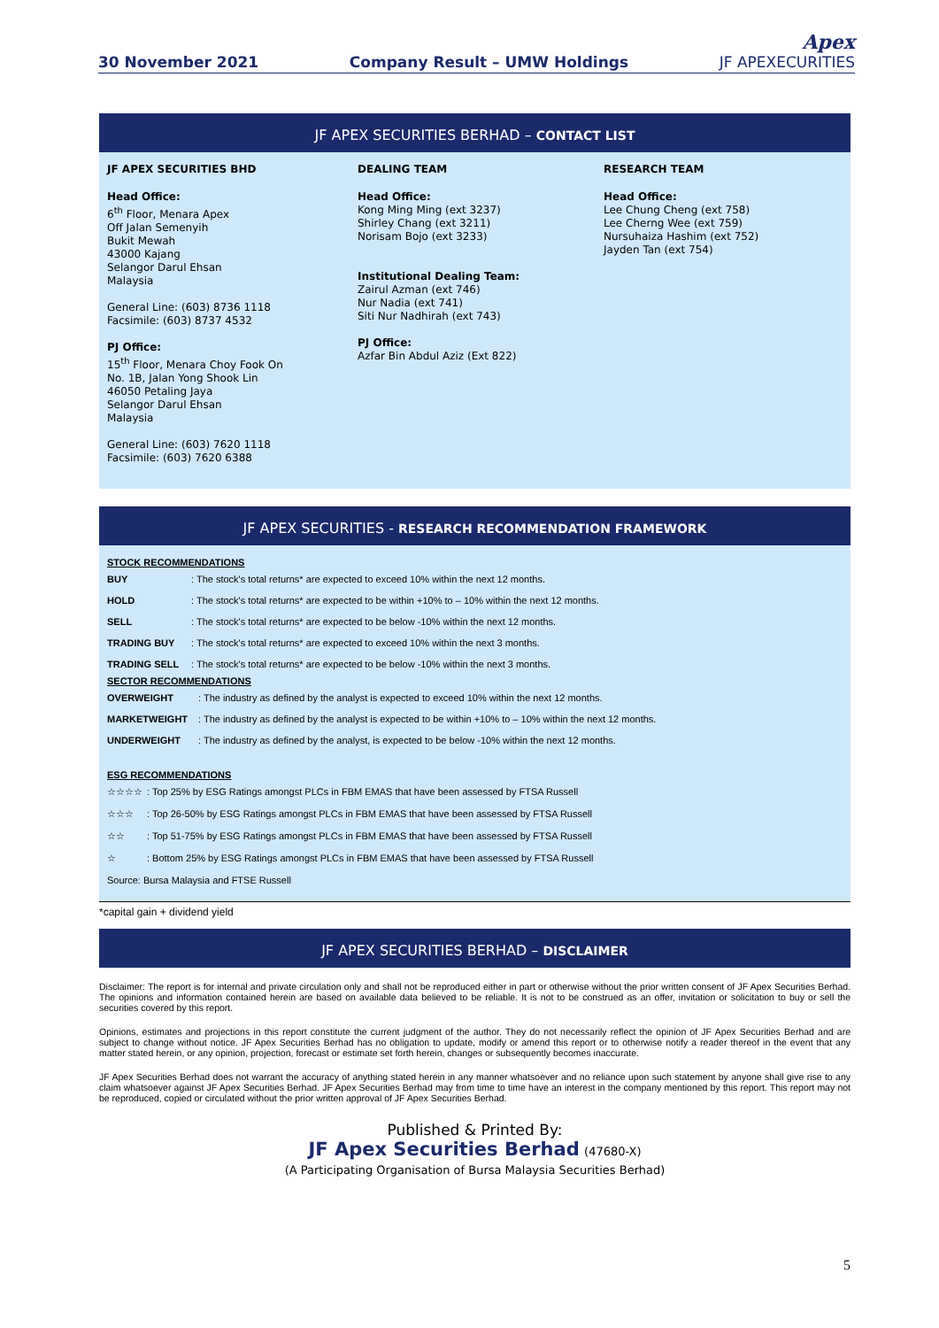30 November 2021 Company Result – UMW Holdings Apex
JF APEXECURITIES
JF APEX SECURITIES BERHAD – CONTACT LIST
JF APEX SECURITIES BHD
Head Office:
6<sup>th</sup> Floor, Menara Apex
Off Jalan Semenyih
Bukit Mewah
43000 Kajang
Selangor Darul Ehsan
Malaysia
General Line: (603) 8736 1118
Facsimile: (603) 8737 4532
PJ Office:
15<sup>th</sup> Floor, Menara Choy Fook On
No. 1B, Jalan Yong Shook Lin
46050 Petaling Jaya
Selangor Darul Ehsan
Malaysia
General Line: (603) 7620 1118
Facsimile: (603) 7620 6388
DEALING TEAM
Head Office:
Kong Ming Ming (ext 3237)
Shirley Chang (ext 3211)
Norisam Bojo (ext 3233)
Institutional Dealing Team:
Zairul Azman (ext 746)
Nur Nadia (ext 741)
Siti Nur Nadhirah (ext 743)
PJ Office:
Azfar Bin Abdul Aziz (Ext 822)
RESEARCH TEAM
Head Office:
Lee Chung Cheng (ext 758)
Lee Cherng Wee (ext 759)
Nursuhaiza Hashim (ext 752)
Jayden Tan (ext 754)
JF APEX SECURITIES - RESEARCH RECOMMENDATION FRAMEWORK
STOCK RECOMMENDATIONS
| BUY | : The stock's total returns* are expected to exceed 10% within the next 12 months. |
| HOLD | : The stock's total returns* are expected to be within +10% to – 10% within the next 12 months. |
| SELL | : The stock's total returns* are expected to be below -10% within the next 12 months. |
| TRADING BUY | : The stock's total returns* are expected to exceed 10% within the next 3 months. |
| TRADING SELL | : The stock's total returns* are expected to be below -10% within the next 3 months. |
SECTOR RECOMMENDATIONS
| OVERWEIGHT | : The industry as defined by the analyst is expected to exceed 10% within the next 12 months. |
| MARKETWEIGHT | : The industry as defined by the analyst is expected to be within +10% to – 10% within the next 12 months. |
| UNDERWEIGHT | : The industry as defined by the analyst, is expected to be below -10% within the next 12 months. |
ESG RECOMMENDATIONS
| ☆☆☆☆ | : Top 25% by ESG Ratings amongst PLCs in FBM EMAS that have been assessed by FTSA Russell |
| ☆☆☆ | : Top 26-50% by ESG Ratings amongst PLCs in FBM EMAS that have been assessed by FTSA Russell |
| ☆☆ | : Top 51-75% by ESG Ratings amongst PLCs in FBM EMAS that have been assessed by FTSA Russell |
| ☆ | : Bottom 25% by ESG Ratings amongst PLCs in FBM EMAS that have been assessed by FTSA Russell |
| Source: Bursa Malaysia and FTSE Russell | |
*capital gain + dividend yield
JF APEX SECURITIES BERHAD – DISCLAIMER
Disclaimer: The report is for internal and private circulation only and shall not be reproduced either in part or otherwise without the prior written consent of JF Apex Securities Berhad. The opinions and information contained herein are based on available data believed to be reliable. It is not to be construed as an offer, invitation or solicitation to buy or sell the securities covered by this report.
Opinions, estimates and projections in this report constitute the current judgment of the author. They do not necessarily reflect the opinion of JF Apex Securities Berhad and are subject to change without notice. JF Apex Securities Berhad has no obligation to update, modify or amend this report or to otherwise notify a reader thereof in the event that any matter stated herein, or any opinion, projection, forecast or estimate set forth herein, changes or subsequently becomes inaccurate.
JF Apex Securities Berhad does not warrant the accuracy of anything stated herein in any manner whatsoever and no reliance upon such statement by anyone shall give rise to any claim whatsoever against JF Apex Securities Berhad. JF Apex Securities Berhad may from time to time have an interest in the company mentioned by this report. This report may not be reproduced, copied or circulated without the prior written approval of JF Apex Securities Berhad.
Published & Printed By:
JF Apex Securities Berhad (47680-X)
(A Participating Organisation of Bursa Malaysia Securities Berhad)
5